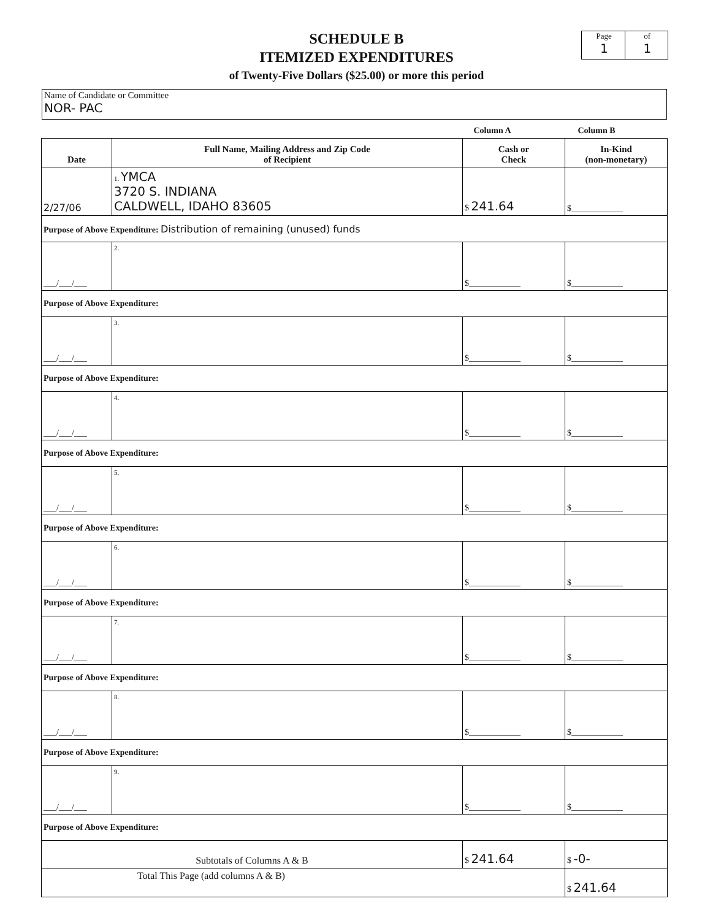SCHEDULE B
ITEMIZED EXPENDITURES
of Twenty-Five Dollars ($25.00) or more this period
Page
1
of
1
Name of Candidate or Committee
NOR- PAC
Column A Column B
| Date | Full Name, Mailing Address and Zip Code of Recipient | Cash or Check | In-Kind (non-monetary) |
| --- | --- | --- | --- |
| 2/27/06 | 1. YMCA 3720 S. INDIANA CALDWELL, IDAHO 83605 | $ 241.64 | $____________ |
| Purpose of Above Expenditure: Distribution of remaining (unused) funds | | | |
| ___/___/___ | 2. | $____________ | $____________ |
| Purpose of Above Expenditure: | | | |
| ___/___/___ | 3. | $____________ | $____________ |
| Purpose of Above Expenditure: | | | |
| ___/___/___ | 4. | $____________ | $____________ |
| Purpose of Above Expenditure: | | | |
| ___/___/___ | 5. | $____________ | $____________ |
| Purpose of Above Expenditure: | | | |
| ___/___/___ | 6. | $____________ | $____________ |
| Purpose of Above Expenditure: | | | |
| ___/___/___ | 7. | $____________ | $____________ |
| Purpose of Above Expenditure: | | | |
| ___/___/___ | 8. | $____________ | $____________ |
| Purpose of Above Expenditure: | | | |
| ___/___/___ | 9. | $____________ | $____________ |
| Purpose of Above Expenditure: | | | |
| Subtotals of Columns A & B | | $ 241.64 | $ -0- |
| Total This Page (add columns A & B) | | | $ 241.64 |